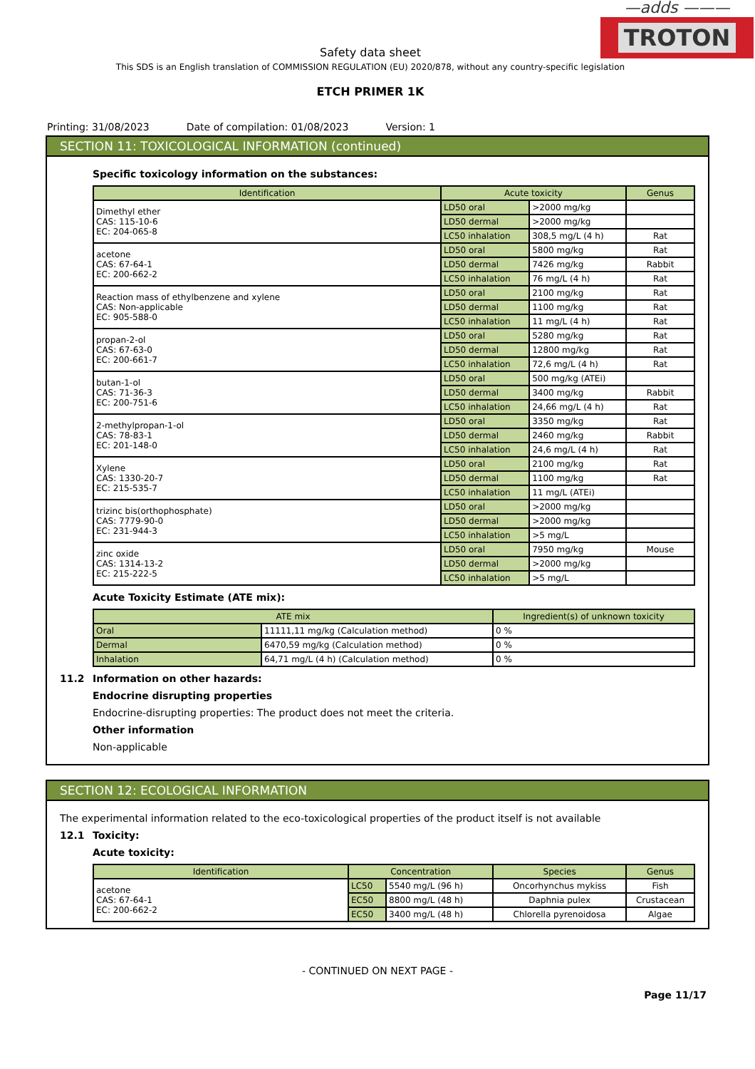—adds ———
TROTON
Safety data sheet
This SDS is an English translation of COMMISSION REGULATION (EU) 2020/878, without any country-specific legislation
ETCH PRIMER 1K
Printing: 31/08/2023 Date of compilation: 01/08/2023 Version: 1
SECTION 11: TOXICOLOGICAL INFORMATION (continued)
Specific toxicology information on the substances:
| Identification | Acute toxicity | | Genus |
| --- | --- | --- | --- |
| Dimethyl ether CAS: 115-10-6 EC: 204-065-8 | LD50 oral | >2000 mg/kg | |
| | LD50 dermal | >2000 mg/kg | |
| | LC50 inhalation | 308,5 mg/L (4 h) | Rat |
| acetone CAS: 67-64-1 EC: 200-662-2 | LD50 oral | 5800 mg/kg | Rat |
| | LD50 dermal | 7426 mg/kg | Rabbit |
| | LC50 inhalation | 76 mg/L (4 h) | Rat |
| Reaction mass of ethylbenzene and xylene CAS: Non-applicable EC: 905-588-0 | LD50 oral | 2100 mg/kg | Rat |
| | LD50 dermal | 1100 mg/kg | Rat |
| | LC50 inhalation | 11 mg/L (4 h) | Rat |
| propan-2-ol CAS: 67-63-0 EC: 200-661-7 | LD50 oral | 5280 mg/kg | Rat |
| | LD50 dermal | 12800 mg/kg | Rat |
| | LC50 inhalation | 72,6 mg/L (4 h) | Rat |
| butan-1-ol CAS: 71-36-3 EC: 200-751-6 | LD50 oral | 500 mg/kg (ATEi) | |
| | LD50 dermal | 3400 mg/kg | Rabbit |
| | LC50 inhalation | 24,66 mg/L (4 h) | Rat |
| 2-methylpropan-1-ol CAS: 78-83-1 EC: 201-148-0 | LD50 oral | 3350 mg/kg | Rat |
| | LD50 dermal | 2460 mg/kg | Rabbit |
| | LC50 inhalation | 24,6 mg/L (4 h) | Rat |
| Xylene CAS: 1330-20-7 EC: 215-535-7 | LD50 oral | 2100 mg/kg | Rat |
| | LD50 dermal | 1100 mg/kg | Rat |
| | LC50 inhalation | 11 mg/L (ATEi) | |
| trizinc bis(orthophosphate) CAS: 7779-90-0 EC: 231-944-3 | LD50 oral | >2000 mg/kg | |
| | LD50 dermal | >2000 mg/kg | |
| | LC50 inhalation | >5 mg/L | |
| zinc oxide CAS: 1314-13-2 EC: 215-222-5 | LD50 oral | 7950 mg/kg | Mouse |
| | LD50 dermal | >2000 mg/kg | |
| | LC50 inhalation | >5 mg/L | |
Acute Toxicity Estimate (ATE mix):
| ATE mix | | Ingredient(s) of unknown toxicity |
| --- | --- | --- |
| Oral | 11111,11 mg/kg (Calculation method) | 0 % |
| Dermal | 6470,59 mg/kg (Calculation method) | 0 % |
| Inhalation | 64,71 mg/L (4 h) (Calculation method) | 0 % |
11.2 Information on other hazards:
Endocrine disrupting properties
Endocrine-disrupting properties: The product does not meet the criteria.
Other information
Non-applicable
SECTION 12: ECOLOGICAL INFORMATION
The experimental information related to the eco-toxicological properties of the product itself is not available
12.1 Toxicity:
Acute toxicity:
| Identification | Concentration | | Species | Genus |
| --- | --- | --- | --- | --- |
| acetone CAS: 67-64-1 EC: 200-662-2 | LC50 | 5540 mg/L (96 h) | Oncorhynchus mykiss | Fish |
| | EC50 | 8800 mg/L (48 h) | Daphnia pulex | Crustacean |
| | EC50 | 3400 mg/L (48 h) | Chlorella pyrenoidosa | Algae |
- CONTINUED ON NEXT PAGE -
Page 11/17